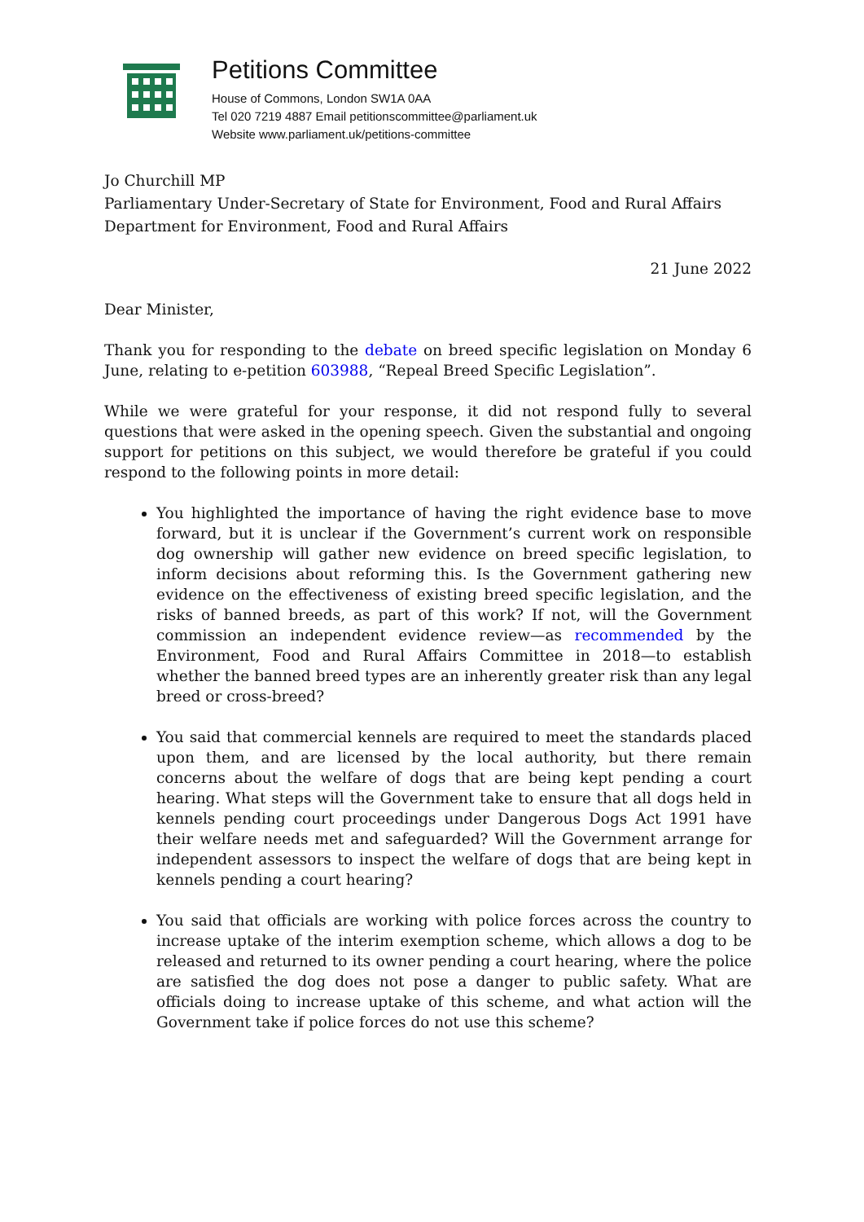Petitions Committee
House of Commons, London SW1A 0AA
Tel 020 7219 4887 Email petitionscommittee@parliament.uk
Website www.parliament.uk/petitions-committee
Jo Churchill MP
Parliamentary Under-Secretary of State for Environment, Food and Rural Affairs
Department for Environment, Food and Rural Affairs
21 June 2022
Dear Minister,
Thank you for responding to the debate on breed specific legislation on Monday 6 June, relating to e-petition 603988, “Repeal Breed Specific Legislation”.
While we were grateful for your response, it did not respond fully to several questions that were asked in the opening speech. Given the substantial and ongoing support for petitions on this subject, we would therefore be grateful if you could respond to the following points in more detail:
You highlighted the importance of having the right evidence base to move forward, but it is unclear if the Government’s current work on responsible dog ownership will gather new evidence on breed specific legislation, to inform decisions about reforming this. Is the Government gathering new evidence on the effectiveness of existing breed specific legislation, and the risks of banned breeds, as part of this work? If not, will the Government commission an independent evidence review—as recommended by the Environment, Food and Rural Affairs Committee in 2018—to establish whether the banned breed types are an inherently greater risk than any legal breed or cross-breed?
You said that commercial kennels are required to meet the standards placed upon them, and are licensed by the local authority, but there remain concerns about the welfare of dogs that are being kept pending a court hearing. What steps will the Government take to ensure that all dogs held in kennels pending court proceedings under Dangerous Dogs Act 1991 have their welfare needs met and safeguarded? Will the Government arrange for independent assessors to inspect the welfare of dogs that are being kept in kennels pending a court hearing?
You said that officials are working with police forces across the country to increase uptake of the interim exemption scheme, which allows a dog to be released and returned to its owner pending a court hearing, where the police are satisfied the dog does not pose a danger to public safety. What are officials doing to increase uptake of this scheme, and what action will the Government take if police forces do not use this scheme?